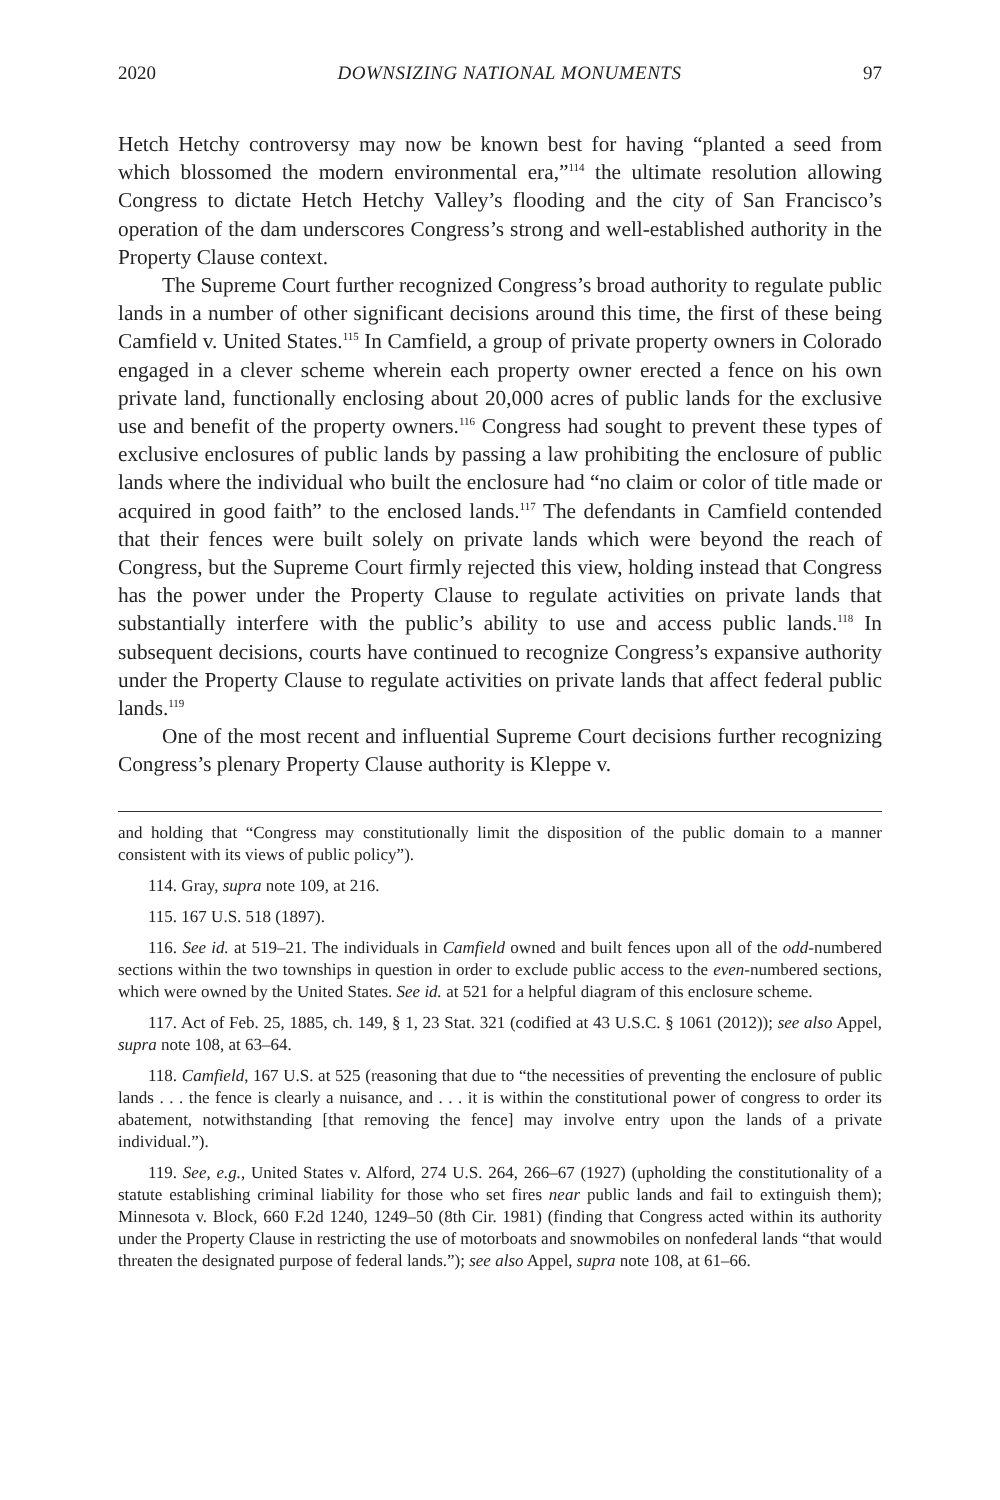2020 DOWNSIZING NATIONAL MONUMENTS 97
Hetch Hetchy controversy may now be known best for having “planted a seed from which blossomed the modern environmental era,”<sup>114</sup> the ultimate resolution allowing Congress to dictate Hetch Hetchy Valley’s flooding and the city of San Francisco’s operation of the dam underscores Congress’s strong and well-established authority in the Property Clause context.
The Supreme Court further recognized Congress’s broad authority to regulate public lands in a number of other significant decisions around this time, the first of these being Camfield v. United States.<sup>115</sup> In Camfield, a group of private property owners in Colorado engaged in a clever scheme wherein each property owner erected a fence on his own private land, functionally enclosing about 20,000 acres of public lands for the exclusive use and benefit of the property owners.<sup>116</sup> Congress had sought to prevent these types of exclusive enclosures of public lands by passing a law prohibiting the enclosure of public lands where the individual who built the enclosure had “no claim or color of title made or acquired in good faith” to the enclosed lands.<sup>117</sup> The defendants in Camfield contended that their fences were built solely on private lands which were beyond the reach of Congress, but the Supreme Court firmly rejected this view, holding instead that Congress has the power under the Property Clause to regulate activities on private lands that substantially interfere with the public’s ability to use and access public lands.<sup>118</sup> In subsequent decisions, courts have continued to recognize Congress’s expansive authority under the Property Clause to regulate activities on private lands that affect federal public lands.<sup>119</sup>
One of the most recent and influential Supreme Court decisions further recognizing Congress’s plenary Property Clause authority is Kleppe v.
and holding that “Congress may constitutionally limit the disposition of the public domain to a manner consistent with its views of public policy”).
114. Gray, supra note 109, at 216.
115. 167 U.S. 518 (1897).
116. See id. at 519–21. The individuals in Camfield owned and built fences upon all of the odd-numbered sections within the two townships in question in order to exclude public access to the even-numbered sections, which were owned by the United States. See id. at 521 for a helpful diagram of this enclosure scheme.
117. Act of Feb. 25, 1885, ch. 149, § 1, 23 Stat. 321 (codified at 43 U.S.C. § 1061 (2012)); see also Appel, supra note 108, at 63–64.
118. Camfield, 167 U.S. at 525 (reasoning that due to “the necessities of preventing the enclosure of public lands . . . the fence is clearly a nuisance, and . . . it is within the constitutional power of congress to order its abatement, notwithstanding [that removing the fence] may involve entry upon the lands of a private individual.”).
119. See, e.g., United States v. Alford, 274 U.S. 264, 266–67 (1927) (upholding the constitutionality of a statute establishing criminal liability for those who set fires near public lands and fail to extinguish them); Minnesota v. Block, 660 F.2d 1240, 1249–50 (8th Cir. 1981) (finding that Congress acted within its authority under the Property Clause in restricting the use of motorboats and snowmobiles on nonfederal lands “that would threaten the designated purpose of federal lands.”); see also Appel, supra note 108, at 61–66.